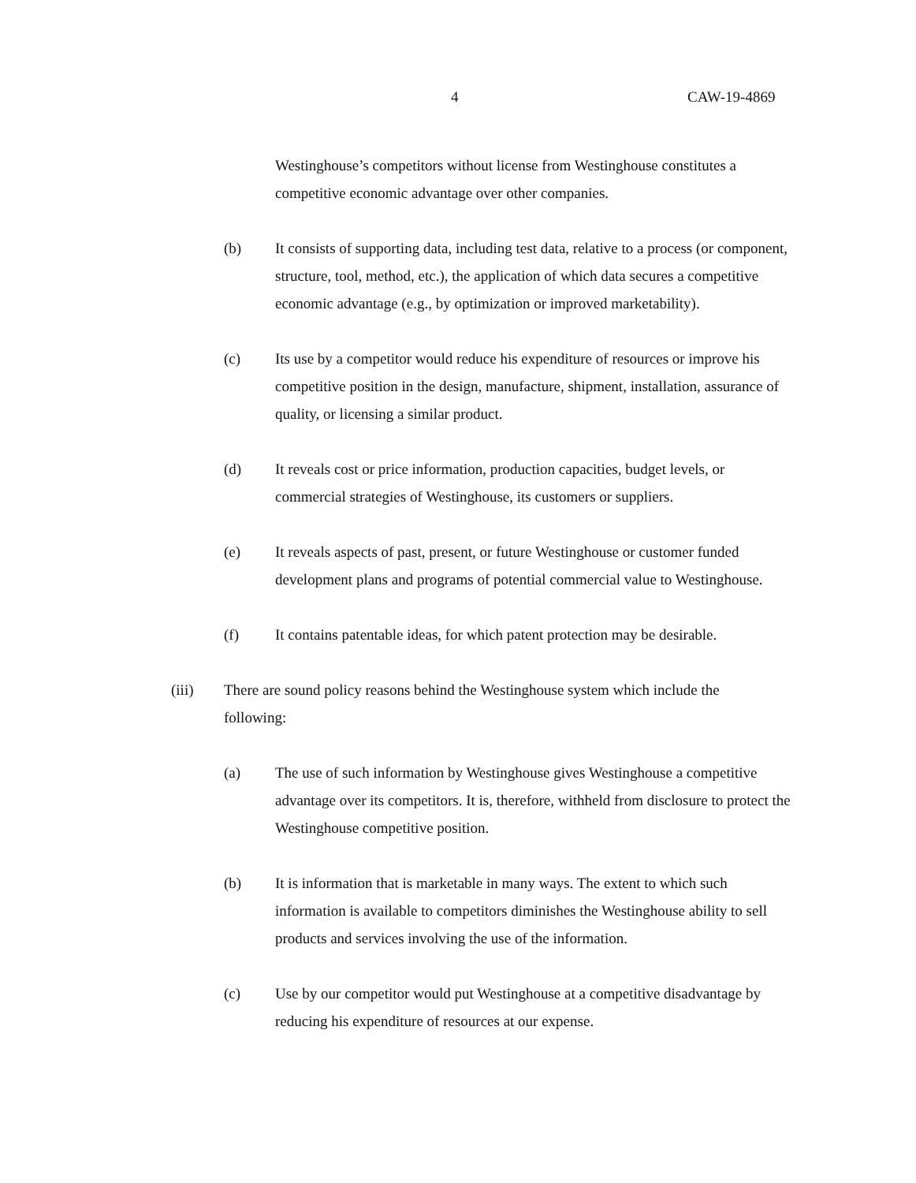4 CAW-19-4869
Westinghouse’s competitors without license from Westinghouse constitutes a competitive economic advantage over other companies.
(b) It consists of supporting data, including test data, relative to a process (or component, structure, tool, method, etc.), the application of which data secures a competitive economic advantage (e.g., by optimization or improved marketability).
(c) Its use by a competitor would reduce his expenditure of resources or improve his competitive position in the design, manufacture, shipment, installation, assurance of quality, or licensing a similar product.
(d) It reveals cost or price information, production capacities, budget levels, or commercial strategies of Westinghouse, its customers or suppliers.
(e) It reveals aspects of past, present, or future Westinghouse or customer funded development plans and programs of potential commercial value to Westinghouse.
(f) It contains patentable ideas, for which patent protection may be desirable.
(iii) There are sound policy reasons behind the Westinghouse system which include the following:
(a) The use of such information by Westinghouse gives Westinghouse a competitive advantage over its competitors. It is, therefore, withheld from disclosure to protect the Westinghouse competitive position.
(b) It is information that is marketable in many ways. The extent to which such information is available to competitors diminishes the Westinghouse ability to sell products and services involving the use of the information.
(c) Use by our competitor would put Westinghouse at a competitive disadvantage by reducing his expenditure of resources at our expense.